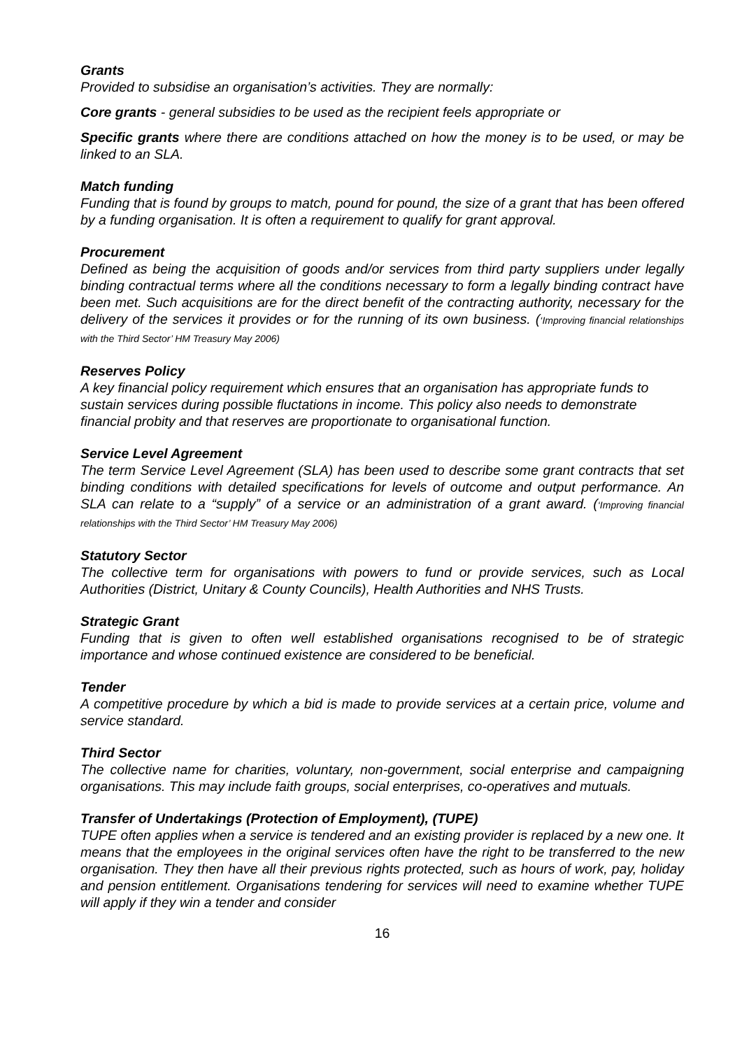Grants
Provided to subsidise an organisation’s activities. They are normally:
Core grants - general subsidies to be used as the recipient feels appropriate or
Specific grants where there are conditions attached on how the money is to be used, or may be linked to an SLA.
Match funding
Funding that is found by groups to match, pound for pound, the size of a grant that has been offered by a funding organisation. It is often a requirement to qualify for grant approval.
Procurement
Defined as being the acquisition of goods and/or services from third party suppliers under legally binding contractual terms where all the conditions necessary to form a legally binding contract have been met. Such acquisitions are for the direct benefit of the contracting authority, necessary for the delivery of the services it provides or for the running of its own business. (‘Improving financial relationships with the Third Sector’ HM Treasury May 2006)
Reserves Policy
A key financial policy requirement which ensures that an organisation has appropriate funds to sustain services during possible fluctations in income. This policy also needs to demonstrate financial probity and that reserves are proportionate to organisational function.
Service Level Agreement
The term Service Level Agreement (SLA) has been used to describe some grant contracts that set binding conditions with detailed specifications for levels of outcome and output performance. An SLA can relate to a “supply” of a service or an administration of a grant award. (‘Improving financial relationships with the Third Sector’ HM Treasury May 2006)
Statutory Sector
The collective term for organisations with powers to fund or provide services, such as Local Authorities (District, Unitary & County Councils), Health Authorities and NHS Trusts.
Strategic Grant
Funding that is given to often well established organisations recognised to be of strategic importance and whose continued existence are considered to be beneficial.
Tender
A competitive procedure by which a bid is made to provide services at a certain price, volume and service standard.
Third Sector
The collective name for charities, voluntary, non-government, social enterprise and campaigning organisations. This may include faith groups, social enterprises, co-operatives and mutuals.
Transfer of Undertakings (Protection of Employment), (TUPE)
TUPE often applies when a service is tendered and an existing provider is replaced by a new one. It means that the employees in the original services often have the right to be transferred to the new organisation. They then have all their previous rights protected, such as hours of work, pay, holiday and pension entitlement. Organisations tendering for services will need to examine whether TUPE will apply if they win a tender and consider
16